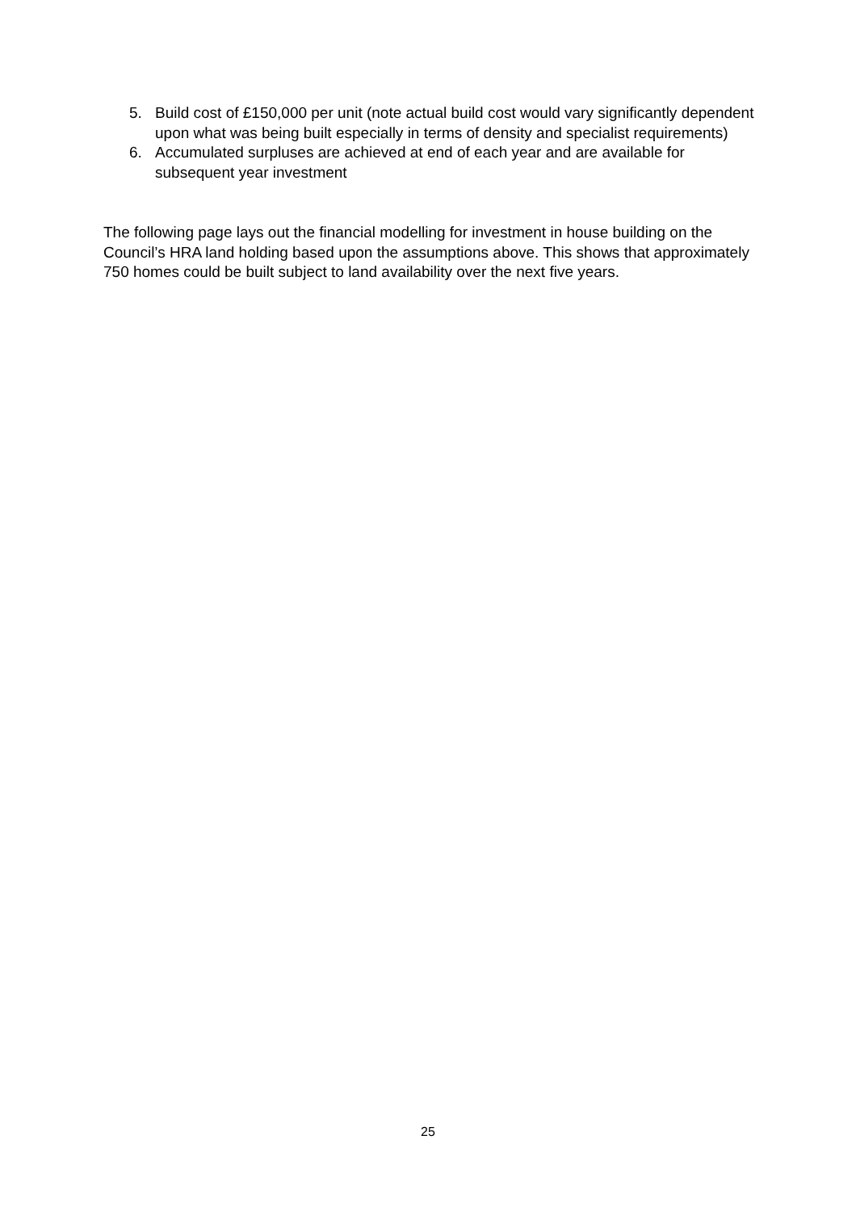5. Build cost of £150,000 per unit (note actual build cost would vary significantly dependent upon what was being built especially in terms of density and specialist requirements)
6. Accumulated surpluses are achieved at end of each year and are available for subsequent year investment
The following page lays out the financial modelling for investment in house building on the Council’s HRA land holding based upon the assumptions above. This shows that approximately 750 homes could be built subject to land availability over the next five years.
25